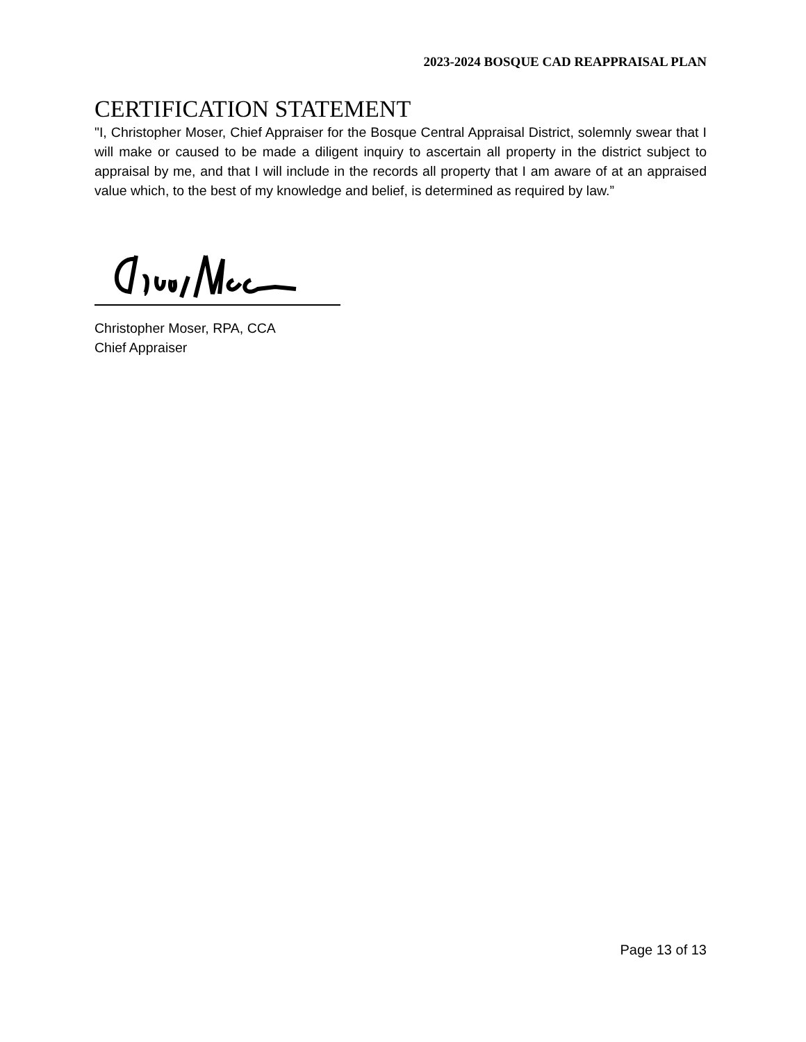2023-2024 BOSQUE CAD REAPPRAISAL PLAN
CERTIFICATION STATEMENT
"I, Christopher Moser, Chief Appraiser for the Bosque Central Appraisal District, solemnly swear that I will make or caused to be made a diligent inquiry to ascertain all property in the district subject to appraisal by me, and that I will include in the records all property that I am aware of at an appraised value which, to the best of my knowledge and belief, is determined as required by law.”
Christopher Moser, RPA, CCA
Chief Appraiser
Page 13 of 13